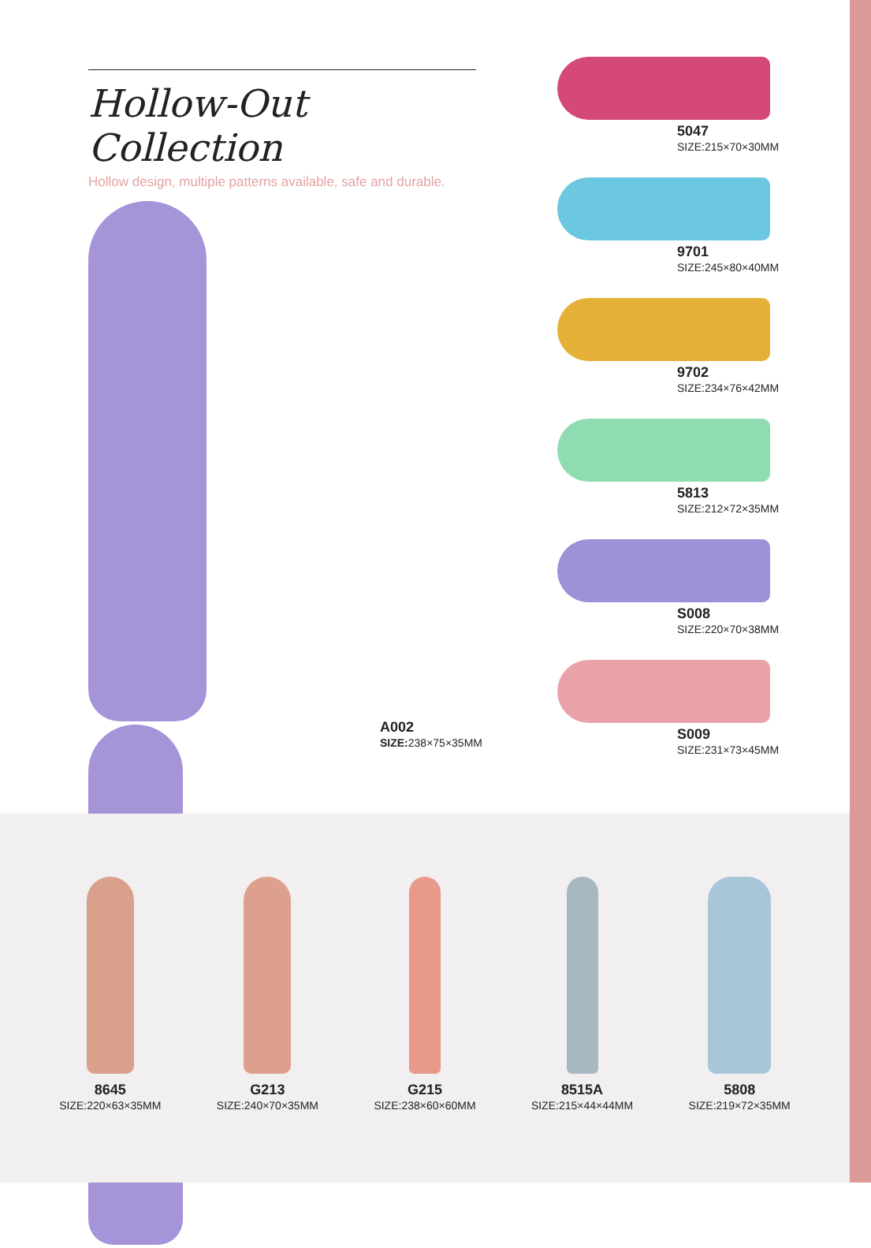Hollow-Out Collection
Hollow design, multiple patterns available, safe and durable.
A002
SIZE: 238×75×35MM
5047
SIZE:215×70×30MM
9701
SIZE:245×80×40MM
9702
SIZE:234×76×42MM
5813
SIZE:212×72×35MM
S008
SIZE:220×70×38MM
S009
SIZE:231×73×45MM
8645
SIZE:220×63×35MM
G213
SIZE:240×70×35MM
G215
SIZE:238×60×60MM
8515A
SIZE:215×44×44MM
5808
SIZE:219×72×35MM